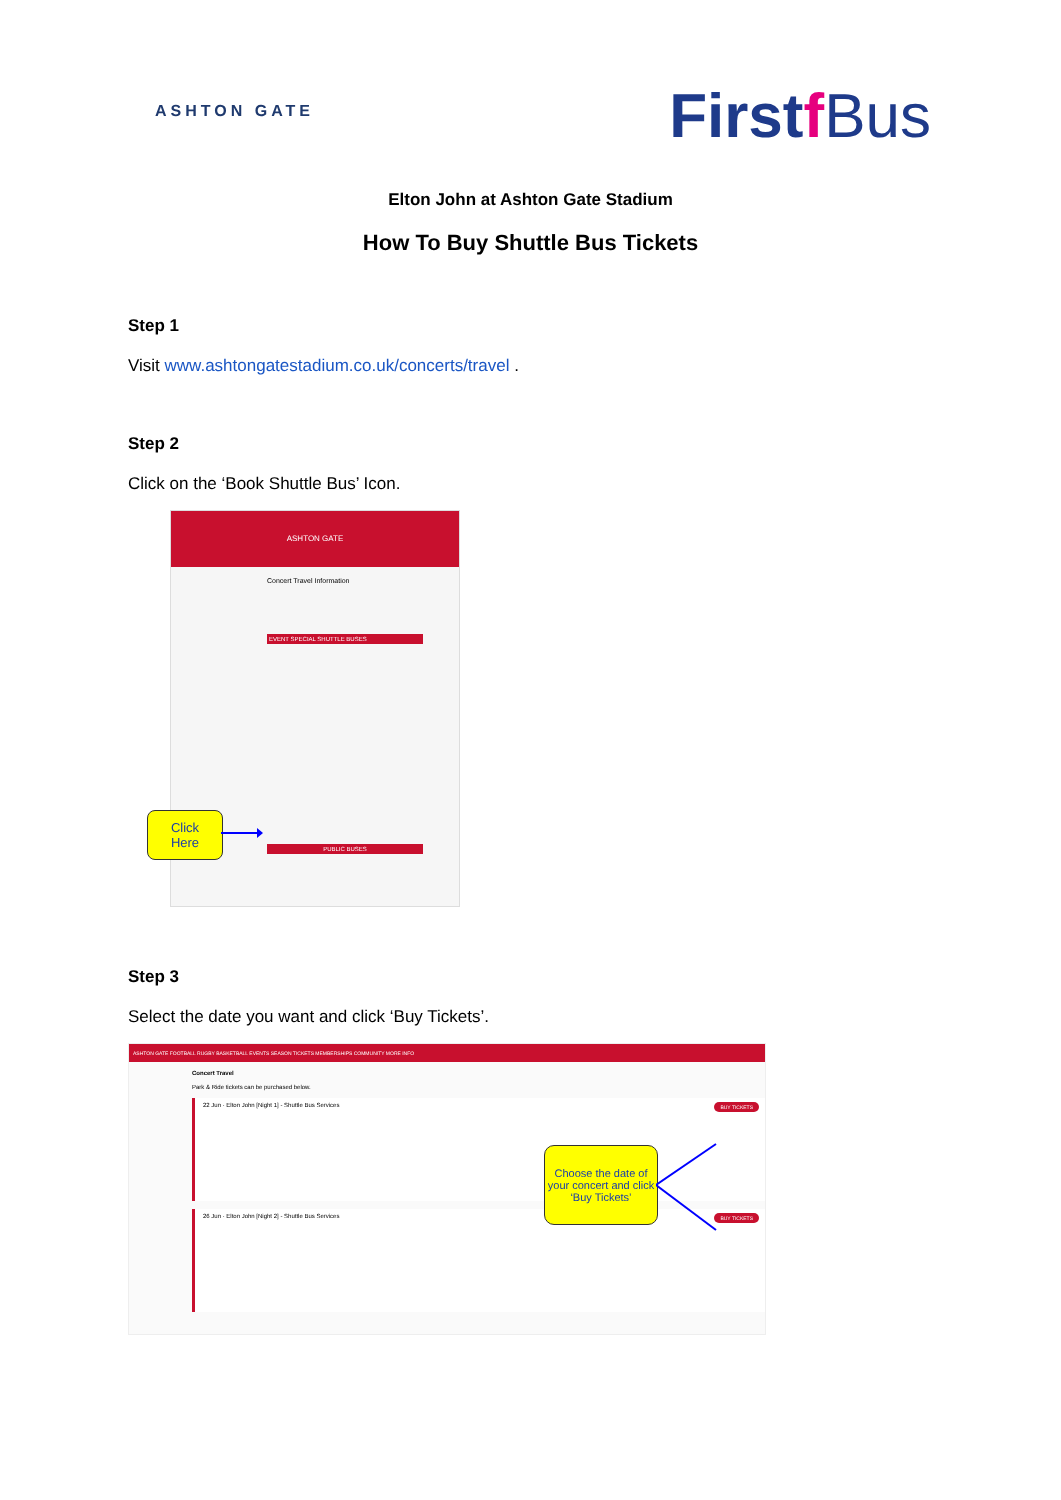ASHTON GATE
FirstfBus
Elton John at Ashton Gate Stadium
How To Buy Shuttle Bus Tickets
Step 1
Visit www.ashtongatestadium.co.uk/concerts/travel .
Step 2
Click on the ‘Book Shuttle Bus’ Icon.
ASHTON GATE
Concert Travel Information
EVENT SPECIAL SHUTTLE BUSES
PUBLIC BUSES
Click
Here
Step 3
Select the date you want and click ‘Buy Tickets’.
ASHTON GATE FOOTBALL RUGBY BASKETBALL EVENTS SEASON TICKETS MEMBERSHIPS COMMUNITY MORE INFO
Concert Travel
Park & Ride tickets can be purchased below.
22 Jun · Elton John [Night 1] - Shuttle Bus Services BUY TICKETS
26 Jun · Elton John [Night 2] - Shuttle Bus Services BUY TICKETS
Choose the date of your concert and click ‘Buy Tickets’